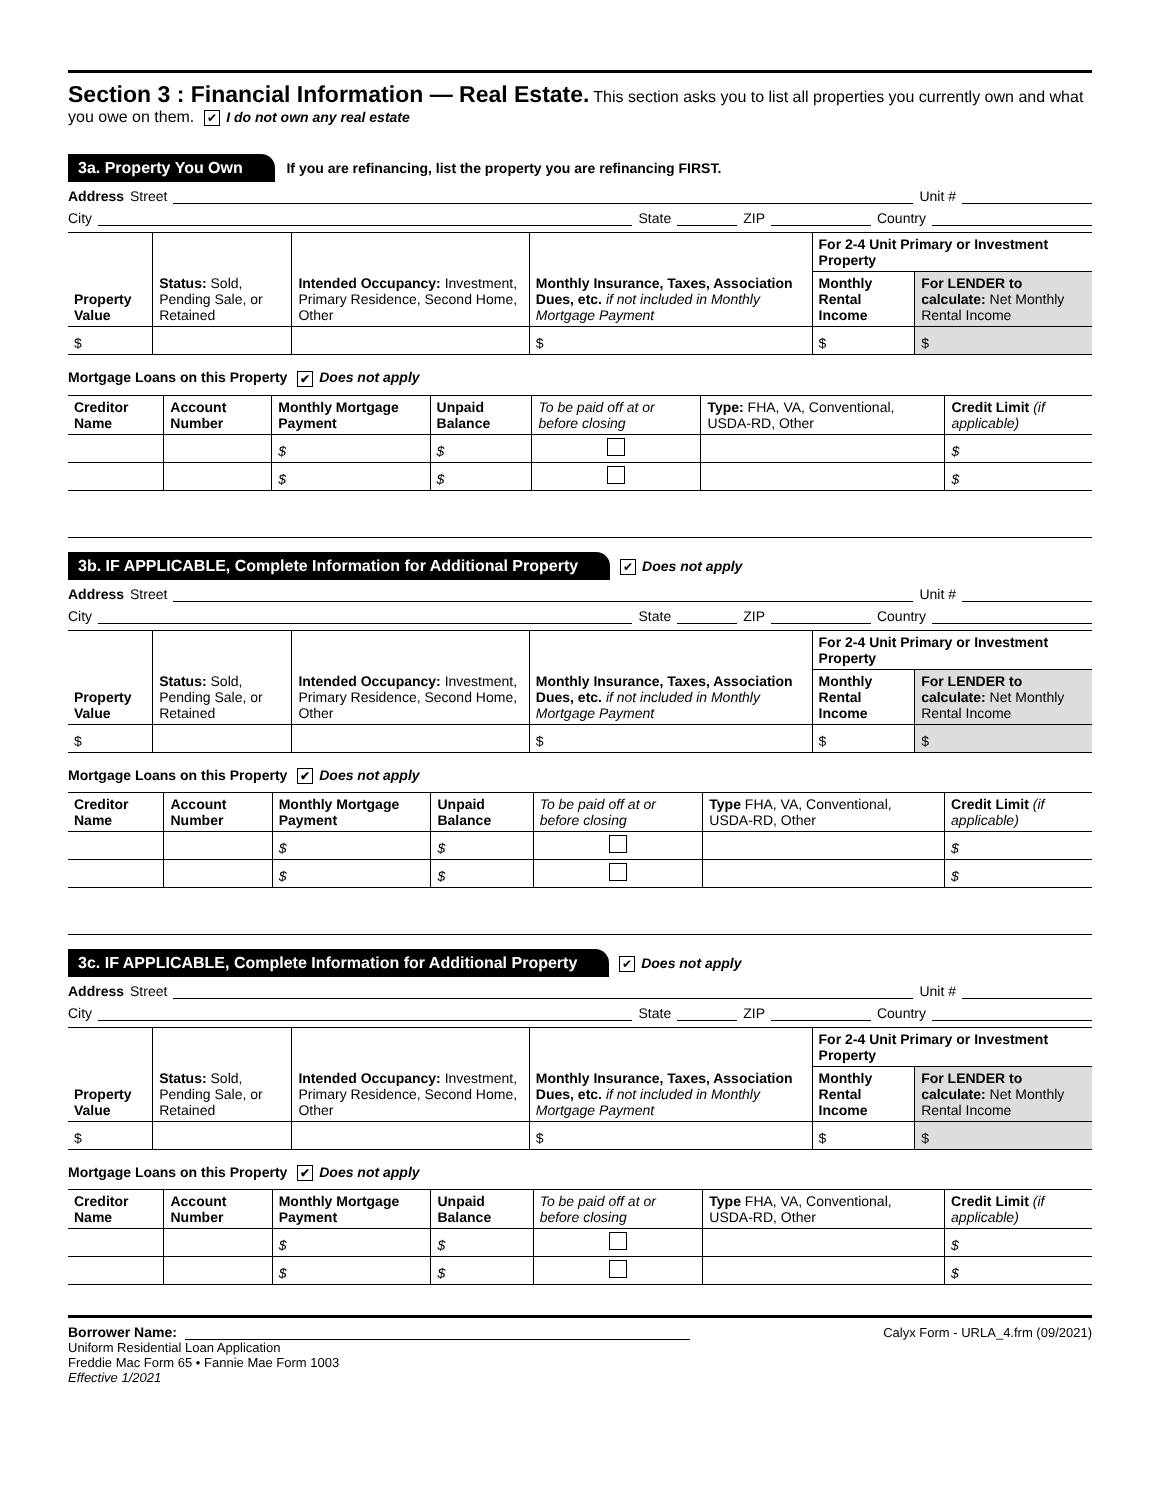Section 3 : Financial Information — Real Estate.
This section asks you to list all properties you currently own and what you owe on them. ✔ I do not own any real estate
3a. Property You Own If you are refinancing, list the property you are refinancing FIRST.
Address Street Unit #
City State ZIP Country
| Property Value | Status: Sold, Pending Sale, or Retained | Intended Occupancy: Investment, Primary Residence, Second Home, Other | Monthly Insurance, Taxes, Association Dues, etc. if not included in Monthly Mortgage Payment | For 2-4 Unit Primary or Investment Property | |
| --- | --- | --- | --- | --- | --- |
| | | | | Monthly Rental Income | For LENDER to calculate: Net Monthly Rental Income |
| $ | | | $ | $ | $ |
Mortgage Loans on this Property ✔ Does not apply
| Creditor Name | Account Number | Monthly Mortgage Payment | Unpaid Balance | To be paid off at or before closing | Type: FHA, VA, Conventional, USDA-RD, Other | Credit Limit (if applicable) |
| --- | --- | --- | --- | --- | --- | --- |
| | | $ | $ | | | $ |
| | | $ | $ | | | $ |
3b. IF APPLICABLE, Complete Information for Additional Property ✔ Does not apply
Address Street Unit #
City State ZIP Country
| Property Value | Status: Sold, Pending Sale, or Retained | Intended Occupancy: Investment, Primary Residence, Second Home, Other | Monthly Insurance, Taxes, Association Dues, etc. if not included in Monthly Mortgage Payment | For 2-4 Unit Primary or Investment Property | |
| --- | --- | --- | --- | --- | --- |
| | | | | Monthly Rental Income | For LENDER to calculate: Net Monthly Rental Income |
| $ | | | $ | $ | $ |
Mortgage Loans on this Property ✔ Does not apply
| Creditor Name | Account Number | Monthly Mortgage Payment | Unpaid Balance | To be paid off at or before closing | Type FHA, VA, Conventional, USDA-RD, Other | Credit Limit (if applicable) |
| --- | --- | --- | --- | --- | --- | --- |
| | | $ | $ | | | $ |
| | | $ | $ | | | $ |
3c. IF APPLICABLE, Complete Information for Additional Property ✔ Does not apply
Address Street Unit #
City State ZIP Country
| Property Value | Status: Sold, Pending Sale, or Retained | Intended Occupancy: Investment, Primary Residence, Second Home, Other | Monthly Insurance, Taxes, Association Dues, etc. if not included in Monthly Mortgage Payment | For 2-4 Unit Primary or Investment Property | |
| --- | --- | --- | --- | --- | --- |
| | | | | Monthly Rental Income | For LENDER to calculate: Net Monthly Rental Income |
| $ | | | $ | $ | $ |
Mortgage Loans on this Property ✔ Does not apply
| Creditor Name | Account Number | Monthly Mortgage Payment | Unpaid Balance | To be paid off at or before closing | Type FHA, VA, Conventional, USDA-RD, Other | Credit Limit (if applicable) |
| --- | --- | --- | --- | --- | --- | --- |
| | | $ | $ | | | $ |
| | | $ | $ | | | $ |
Borrower Name: Calyx Form - URLA_4.frm (09/2021)
Uniform Residential Loan Application
Freddie Mac Form 65 • Fannie Mae Form 1003
Effective 1/2021